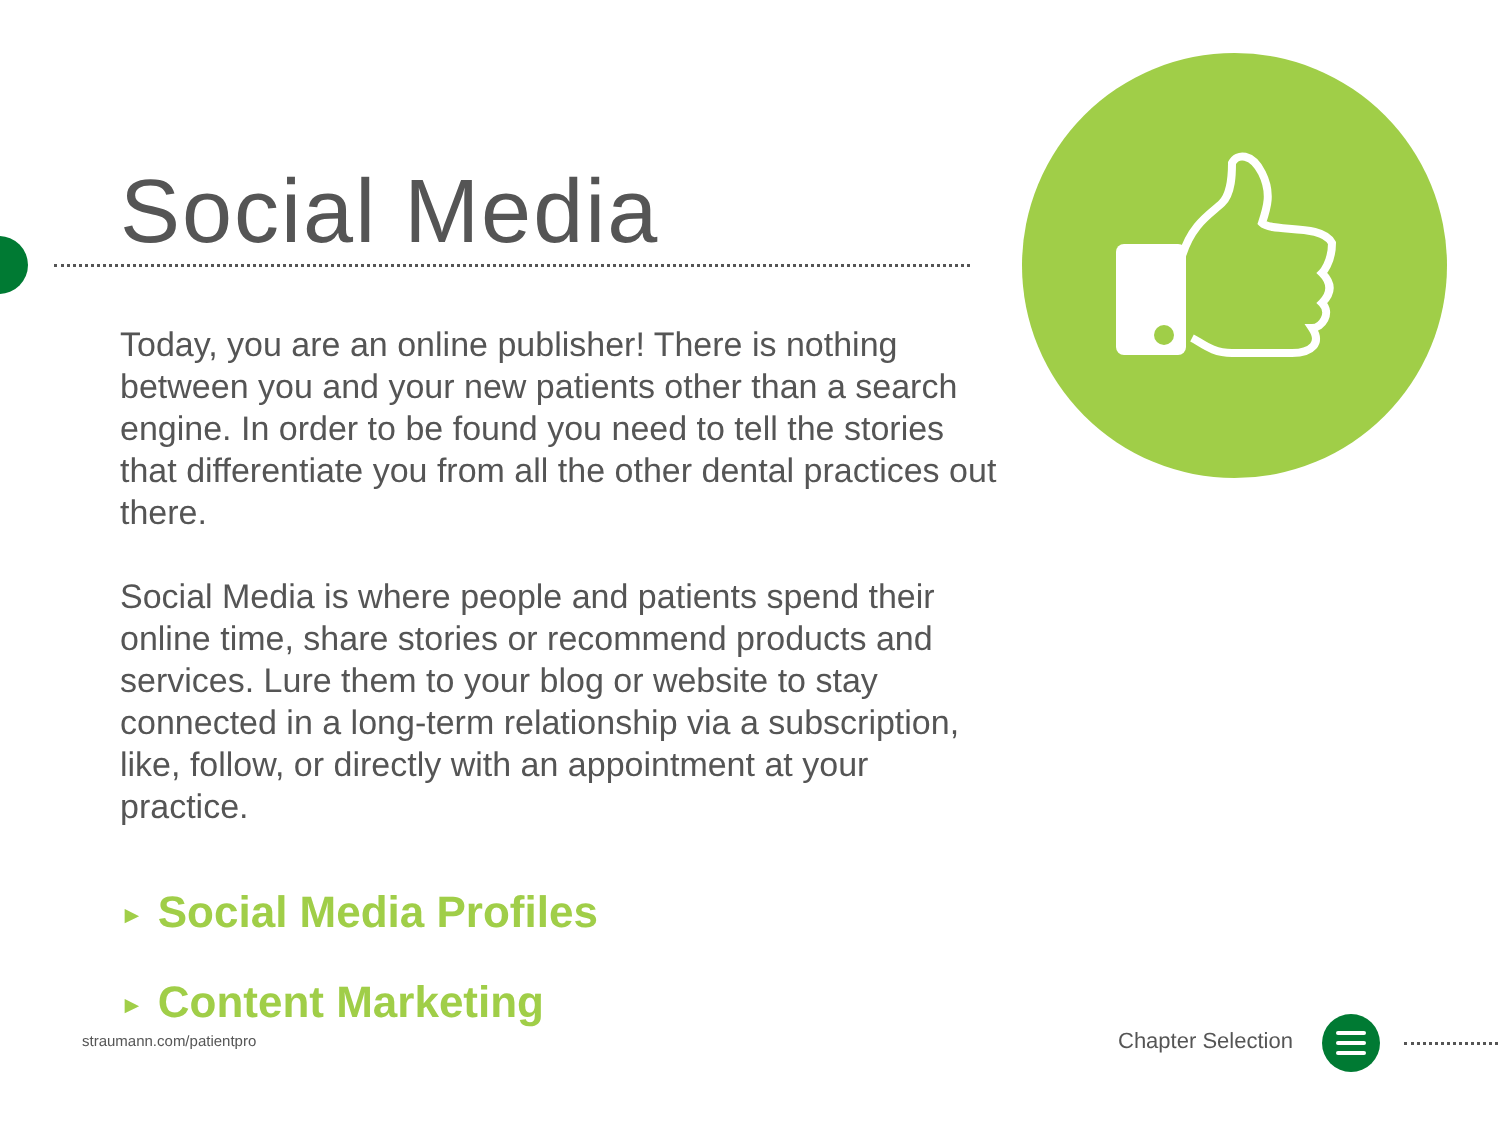Social Media
Today, you are an online publisher! There is nothing between you and your new patients other than a search engine. In order to be found you need to tell the stories that differentiate you from all the other dental practices out there.
Social Media is where people and patients spend their online time, share stories or recommend products and services. Lure them to your blog or website to stay connected in a long-term relationship via a subscription, like, follow, or directly with an appointment at your practice.
► Social Media Profiles
► Content Marketing
straumann.com/patientpro Chapter Selection